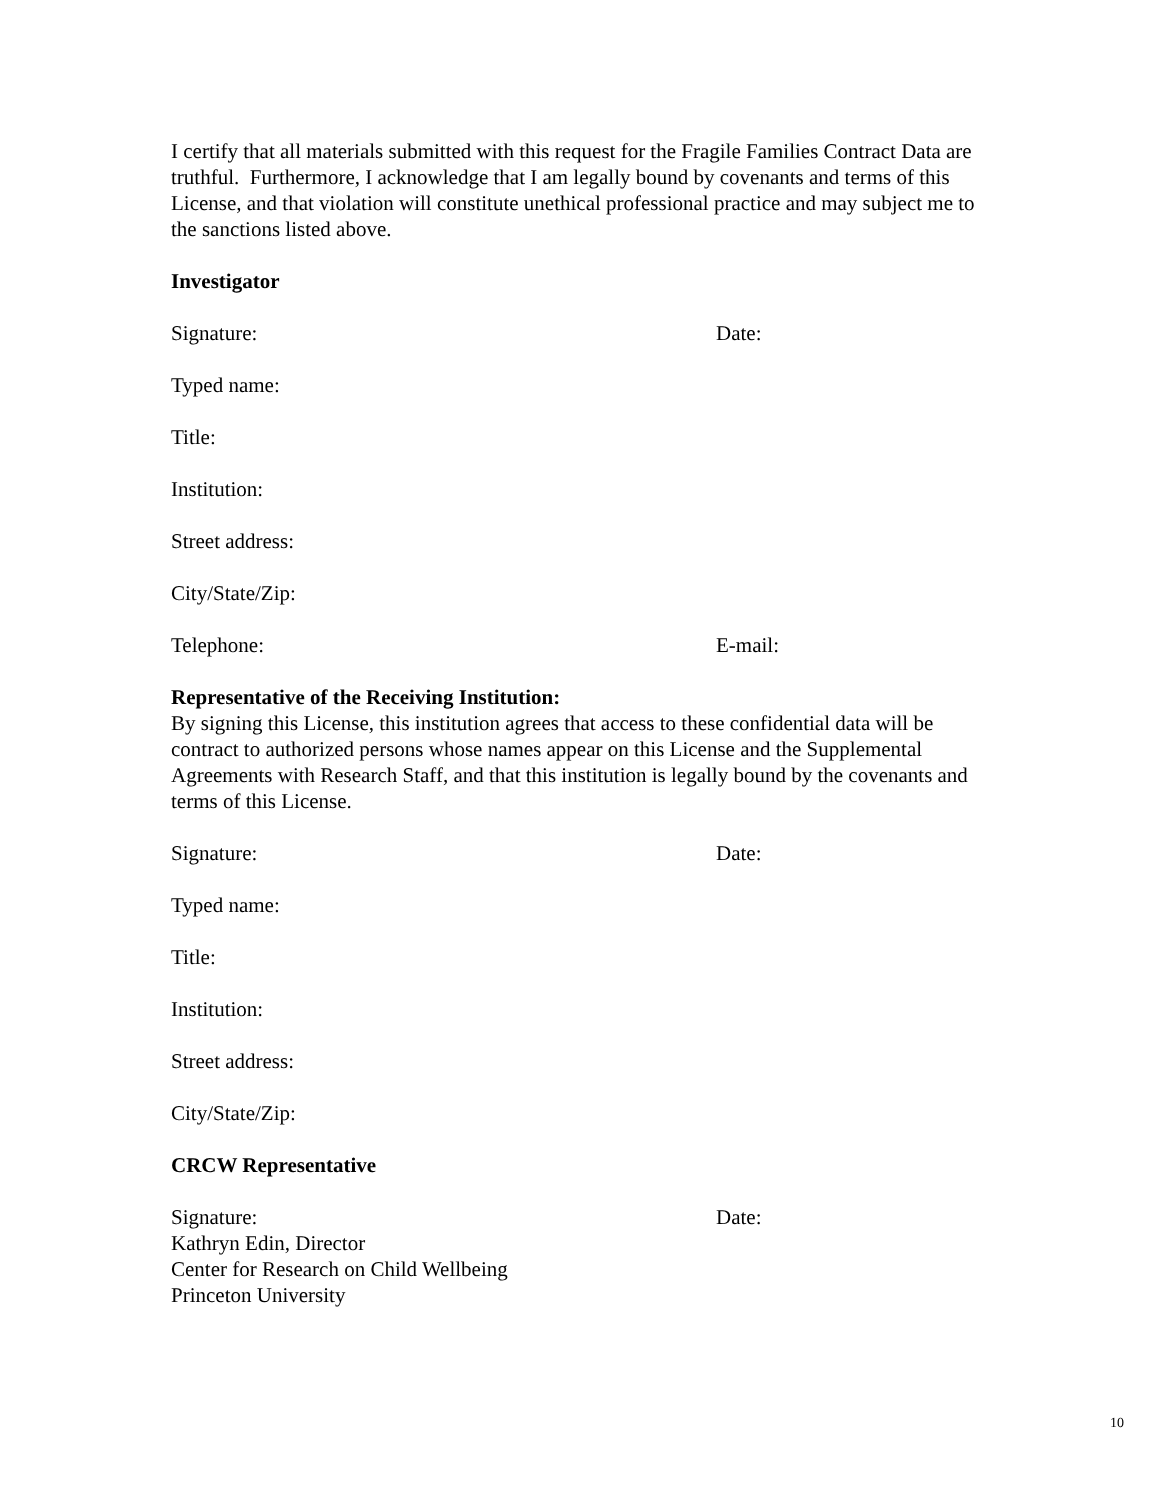I certify that all materials submitted with this request for the Fragile Families Contract Data are truthful. Furthermore, I acknowledge that I am legally bound by covenants and terms of this License, and that violation will constitute unethical professional practice and may subject me to the sanctions listed above.
Investigator
Signature: Date:
Typed name:
Title:
Institution:
Street address:
City/State/Zip:
Telephone: E-mail:
Representative of the Receiving Institution:
By signing this License, this institution agrees that access to these confidential data will be contract to authorized persons whose names appear on this License and the Supplemental Agreements with Research Staff, and that this institution is legally bound by the covenants and terms of this License.
Signature: Date:
Typed name:
Title:
Institution:
Street address:
City/State/Zip:
CRCW Representative
Signature: Date:
Kathryn Edin, Director
Center for Research on Child Wellbeing
Princeton University
10